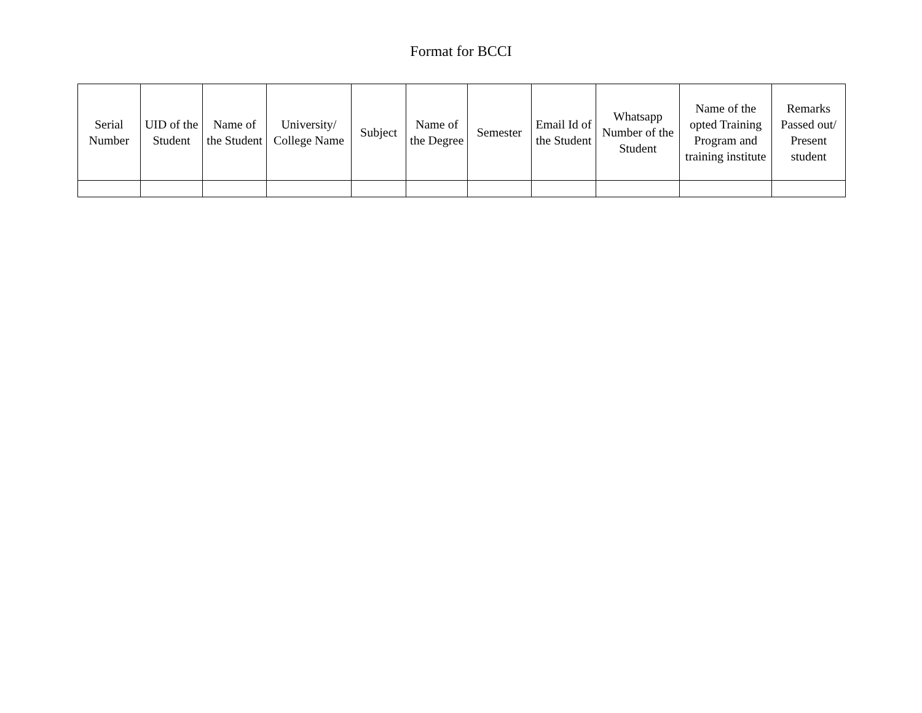Format for BCCI
| Serial Number | UID of the Student | Name of the Student | University/ College Name | Subject | Name of the Degree | Semester | Email Id of the Student | Whatsapp Number of the Student | Name of the opted Training Program and training institute | Remarks Passed out/ Present student |
| --- | --- | --- | --- | --- | --- | --- | --- | --- | --- | --- |